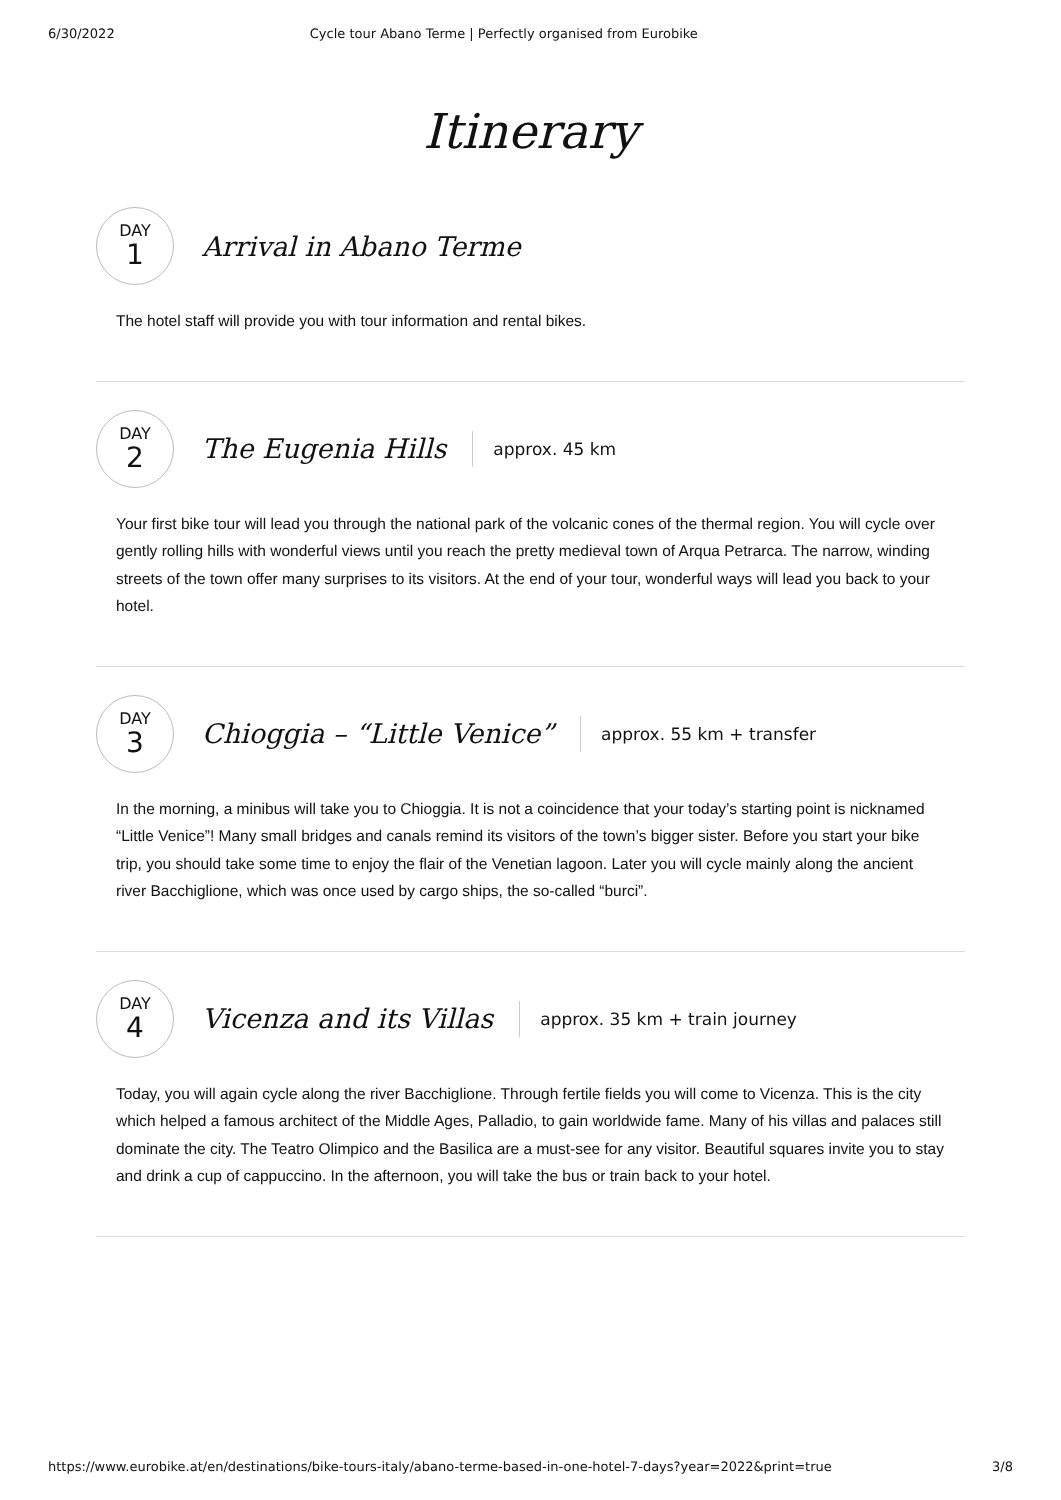6/30/2022 Cycle tour Abano Terme | Perfectly organised from Eurobike
Itinerary
DAY
1
Arrival in Abano Terme
The hotel staff will provide you with tour information and rental bikes.
DAY
2
The Eugenia Hills
approx. 45 km
Your first bike tour will lead you through the national park of the volcanic cones of the thermal region. You will cycle over gently rolling hills with wonderful views until you reach the pretty medieval town of Arqua Petrarca. The narrow, winding streets of the town offer many surprises to its visitors. At the end of your tour, wonderful ways will lead you back to your hotel.
DAY
3
Chioggia – “Little Venice”
approx. 55 km + transfer
In the morning, a minibus will take you to Chioggia. It is not a coincidence that your today’s starting point is nicknamed “Little Venice”! Many small bridges and canals remind its visitors of the town’s bigger sister. Before you start your bike trip, you should take some time to enjoy the flair of the Venetian lagoon. Later you will cycle mainly along the ancient river Bacchiglione, which was once used by cargo ships, the so-called “burci”.
DAY
4
Vicenza and its Villas
approx. 35 km + train journey
Today, you will again cycle along the river Bacchiglione. Through fertile fields you will come to Vicenza. This is the city which helped a famous architect of the Middle Ages, Palladio, to gain worldwide fame. Many of his villas and palaces still dominate the city. The Teatro Olimpico and the Basilica are a must-see for any visitor. Beautiful squares invite you to stay and drink a cup of cappuccino. In the afternoon, you will take the bus or train back to your hotel.
https://www.eurobike.at/en/destinations/bike-tours-italy/abano-terme-based-in-one-hotel-7-days?year=2022&print=true 3/8